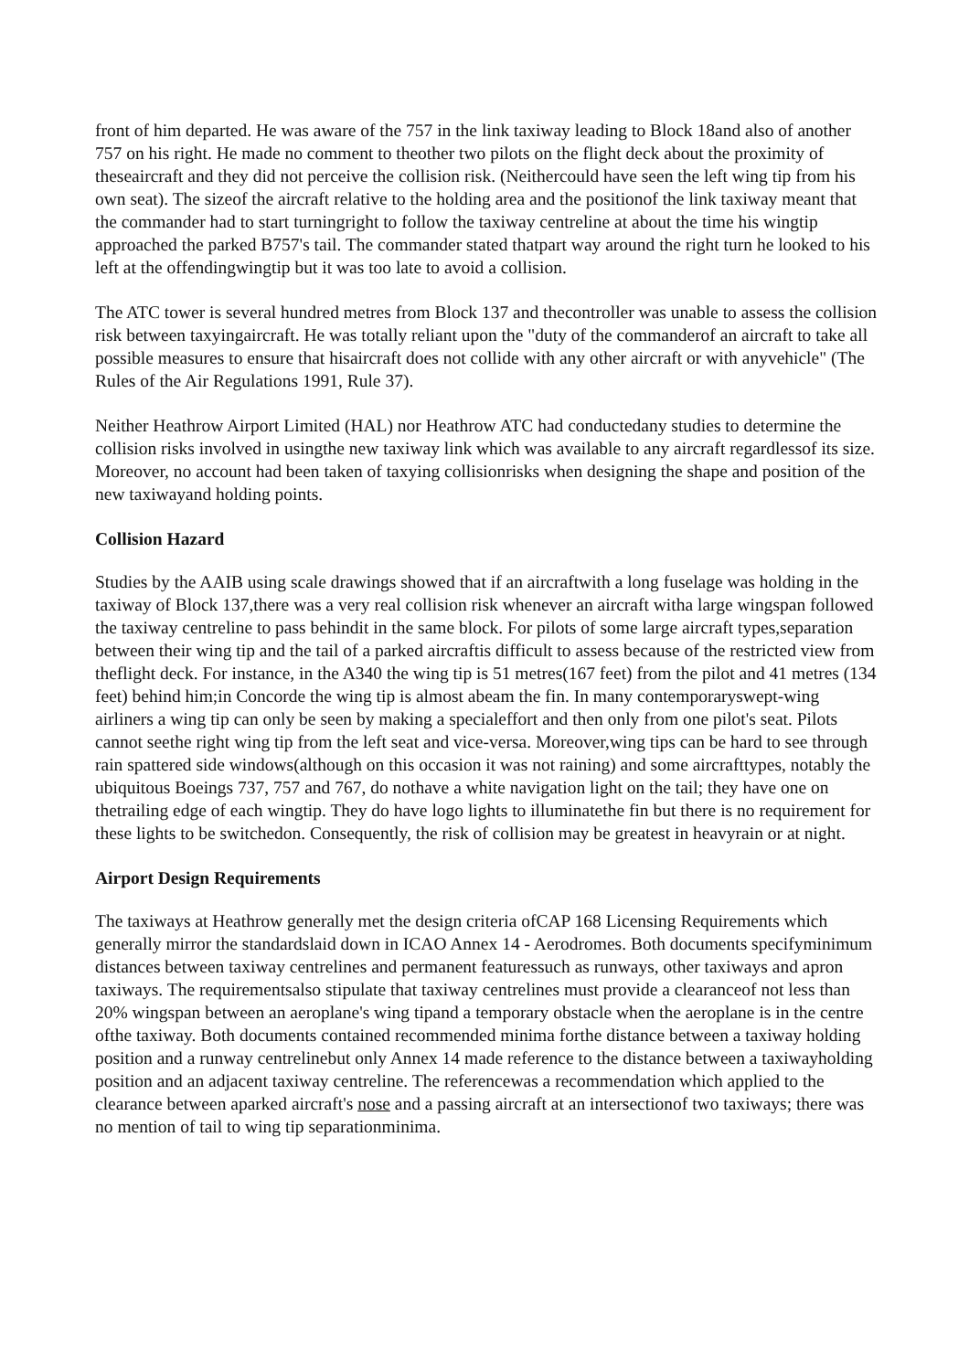front of him departed. He was aware of the 757 in the link taxiway leading to Block 18and also of another 757 on his right. He made no comment to theother two pilots on the flight deck about the proximity of theseaircraft and they did not perceive the collision risk. (Neithercould have seen the left wing tip from his own seat). The sizeof the aircraft relative to the holding area and the positionof the link taxiway meant that the commander had to start turningright to follow the taxiway centreline at about the time his wingtip approached the parked B757's tail. The commander stated thatpart way around the right turn he looked to his left at the offendingwingtip but it was too late to avoid a collision.
The ATC tower is several hundred metres from Block 137 and thecontroller was unable to assess the collision risk between taxyingaircraft. He was totally reliant upon the "duty of the commanderof an aircraft to take all possible measures to ensure that hisaircraft does not collide with any other aircraft or with anyvehicle" (The Rules of the Air Regulations 1991, Rule 37).
Neither Heathrow Airport Limited (HAL) nor Heathrow ATC had conductedany studies to determine the collision risks involved in usingthe new taxiway link which was available to any aircraft regardlessof its size. Moreover, no account had been taken of taxying collisionrisks when designing the shape and position of the new taxiwayand holding points.
Collision Hazard
Studies by the AAIB using scale drawings showed that if an aircraftwith a long fuselage was holding in the taxiway of Block 137,there was a very real collision risk whenever an aircraft witha large wingspan followed the taxiway centreline to pass behindit in the same block. For pilots of some large aircraft types,separation between their wing tip and the tail of a parked aircraftis difficult to assess because of the restricted view from theflight deck. For instance, in the A340 the wing tip is 51 metres(167 feet) from the pilot and 41 metres (134 feet) behind him;in Concorde the wing tip is almost abeam the fin. In many contemporaryswept-wing airliners a wing tip can only be seen by making a specialeffort and then only from one pilot's seat. Pilots cannot seethe right wing tip from the left seat and vice-versa. Moreover,wing tips can be hard to see through rain spattered side windows(although on this occasion it was not raining) and some aircrafttypes, notably the ubiquitous Boeings 737, 757 and 767, do nothave a white navigation light on the tail; they have one on thetrailing edge of each wingtip. They do have logo lights to illuminatethe fin but there is no requirement for these lights to be switchedon. Consequently, the risk of collision may be greatest in heavyrain or at night.
Airport Design Requirements
The taxiways at Heathrow generally met the design criteria ofCAP 168 Licensing Requirements which generally mirror the standardslaid down in ICAO Annex 14 - Aerodromes. Both documents specifyminimum distances between taxiway centrelines and permanent featuressuch as runways, other taxiways and apron taxiways. The requirementsalso stipulate that taxiway centrelines must provide a clearanceof not less than 20% wingspan between an aeroplane's wing tipand a temporary obstacle when the aeroplane is in the centre ofthe taxiway. Both documents contained recommended minima forthe distance between a taxiway holding position and a runway centrelinebut only Annex 14 made reference to the distance between a taxiwayholding position and an adjacent taxiway centreline. The referencewas a recommendation which applied to the clearance between aparked aircraft's nose and a passing aircraft at an intersectionof two taxiways; there was no mention of tail to wing tip separationminima.